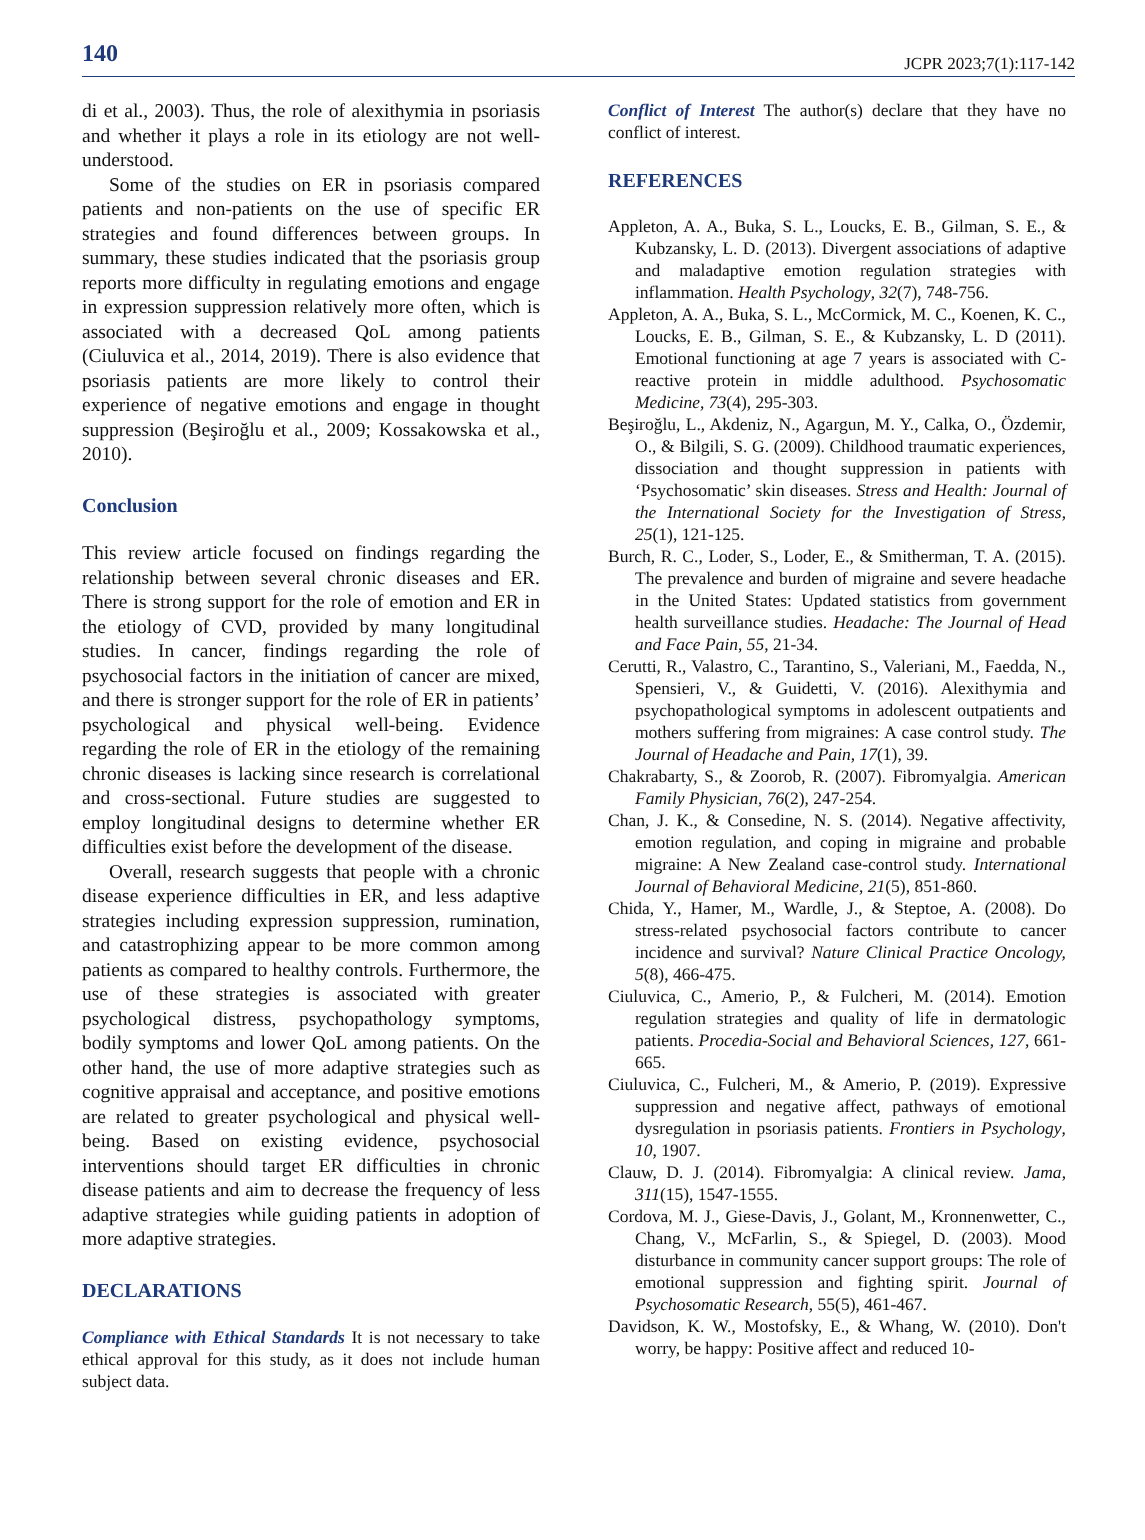140 JCPR 2023;7(1):117-142
di et al., 2003). Thus, the role of alexithymia in psoriasis and whether it plays a role in its etiology are not well-understood.
Some of the studies on ER in psoriasis compared patients and non-patients on the use of specific ER strategies and found differences between groups. In summary, these studies indicated that the psoriasis group reports more difficulty in regulating emotions and engage in expression suppression relatively more often, which is associated with a decreased QoL among patients (Ciuluvica et al., 2014, 2019). There is also evidence that psoriasis patients are more likely to control their experience of negative emotions and engage in thought suppression (Beşiroğlu et al., 2009; Kossakowska et al., 2010).
Conclusion
This review article focused on findings regarding the relationship between several chronic diseases and ER. There is strong support for the role of emotion and ER in the etiology of CVD, provided by many longitudinal studies. In cancer, findings regarding the role of psychosocial factors in the initiation of cancer are mixed, and there is stronger support for the role of ER in patients’ psychological and physical well-being. Evidence regarding the role of ER in the etiology of the remaining chronic diseases is lacking since research is correlational and cross-sectional. Future studies are suggested to employ longitudinal designs to determine whether ER difficulties exist before the development of the disease.
Overall, research suggests that people with a chronic disease experience difficulties in ER, and less adaptive strategies including expression suppression, rumination, and catastrophizing appear to be more common among patients as compared to healthy controls. Furthermore, the use of these strategies is associated with greater psychological distress, psychopathology symptoms, bodily symptoms and lower QoL among patients. On the other hand, the use of more adaptive strategies such as cognitive appraisal and acceptance, and positive emotions are related to greater psychological and physical well-being. Based on existing evidence, psychosocial interventions should target ER difficulties in chronic disease patients and aim to decrease the frequency of less adaptive strategies while guiding patients in adoption of more adaptive strategies.
DECLARATIONS
Compliance with Ethical Standards It is not necessary to take ethical approval for this study, as it does not include human subject data.
Conflict of Interest The author(s) declare that they have no conflict of interest.
REFERENCES
Appleton, A. A., Buka, S. L., Loucks, E. B., Gilman, S. E., & Kubzansky, L. D. (2013). Divergent associations of adaptive and maladaptive emotion regulation strategies with inflammation. Health Psychology, 32(7), 748-756.
Appleton, A. A., Buka, S. L., McCormick, M. C., Koenen, K. C., Loucks, E. B., Gilman, S. E., & Kubzansky, L. D (2011). Emotional functioning at age 7 years is associated with C-reactive protein in middle adulthood. Psychosomatic Medicine, 73(4), 295-303.
Beşiroğlu, L., Akdeniz, N., Agargun, M. Y., Calka, O., Özdemir, O., & Bilgili, S. G. (2009). Childhood traumatic experiences, dissociation and thought suppression in patients with ‘Psychosomatic’ skin diseases. Stress and Health: Journal of the International Society for the Investigation of Stress, 25(1), 121-125.
Burch, R. C., Loder, S., Loder, E., & Smitherman, T. A. (2015). The prevalence and burden of migraine and severe headache in the United States: Updated statistics from government health surveillance studies. Headache: The Journal of Head and Face Pain, 55, 21-34.
Cerutti, R., Valastro, C., Tarantino, S., Valeriani, M., Faedda, N., Spensieri, V., & Guidetti, V. (2016). Alexithymia and psychopathological symptoms in adolescent outpatients and mothers suffering from migraines: A case control study. The Journal of Headache and Pain, 17(1), 39.
Chakrabarty, S., & Zoorob, R. (2007). Fibromyalgia. American Family Physician, 76(2), 247-254.
Chan, J. K., & Consedine, N. S. (2014). Negative affectivity, emotion regulation, and coping in migraine and probable migraine: A New Zealand case-control study. International Journal of Behavioral Medicine, 21(5), 851-860.
Chida, Y., Hamer, M., Wardle, J., & Steptoe, A. (2008). Do stress-related psychosocial factors contribute to cancer incidence and survival? Nature Clinical Practice Oncology, 5(8), 466-475.
Ciuluvica, C., Amerio, P., & Fulcheri, M. (2014). Emotion regulation strategies and quality of life in dermatologic patients. Procedia-Social and Behavioral Sciences, 127, 661- 665.
Ciuluvica, C., Fulcheri, M., & Amerio, P. (2019). Expressive suppression and negative affect, pathways of emotional dysregulation in psoriasis patients. Frontiers in Psychology, 10, 1907.
Clauw, D. J. (2014). Fibromyalgia: A clinical review. Jama, 311(15), 1547-1555.
Cordova, M. J., Giese-Davis, J., Golant, M., Kronnenwetter, C., Chang, V., McFarlin, S., & Spiegel, D. (2003). Mood disturbance in community cancer support groups: The role of emotional suppression and fighting spirit. Journal of Psychosomatic Research, 55(5), 461-467.
Davidson, K. W., Mostofsky, E., & Whang, W. (2010). Don't worry, be happy: Positive affect and reduced 10-